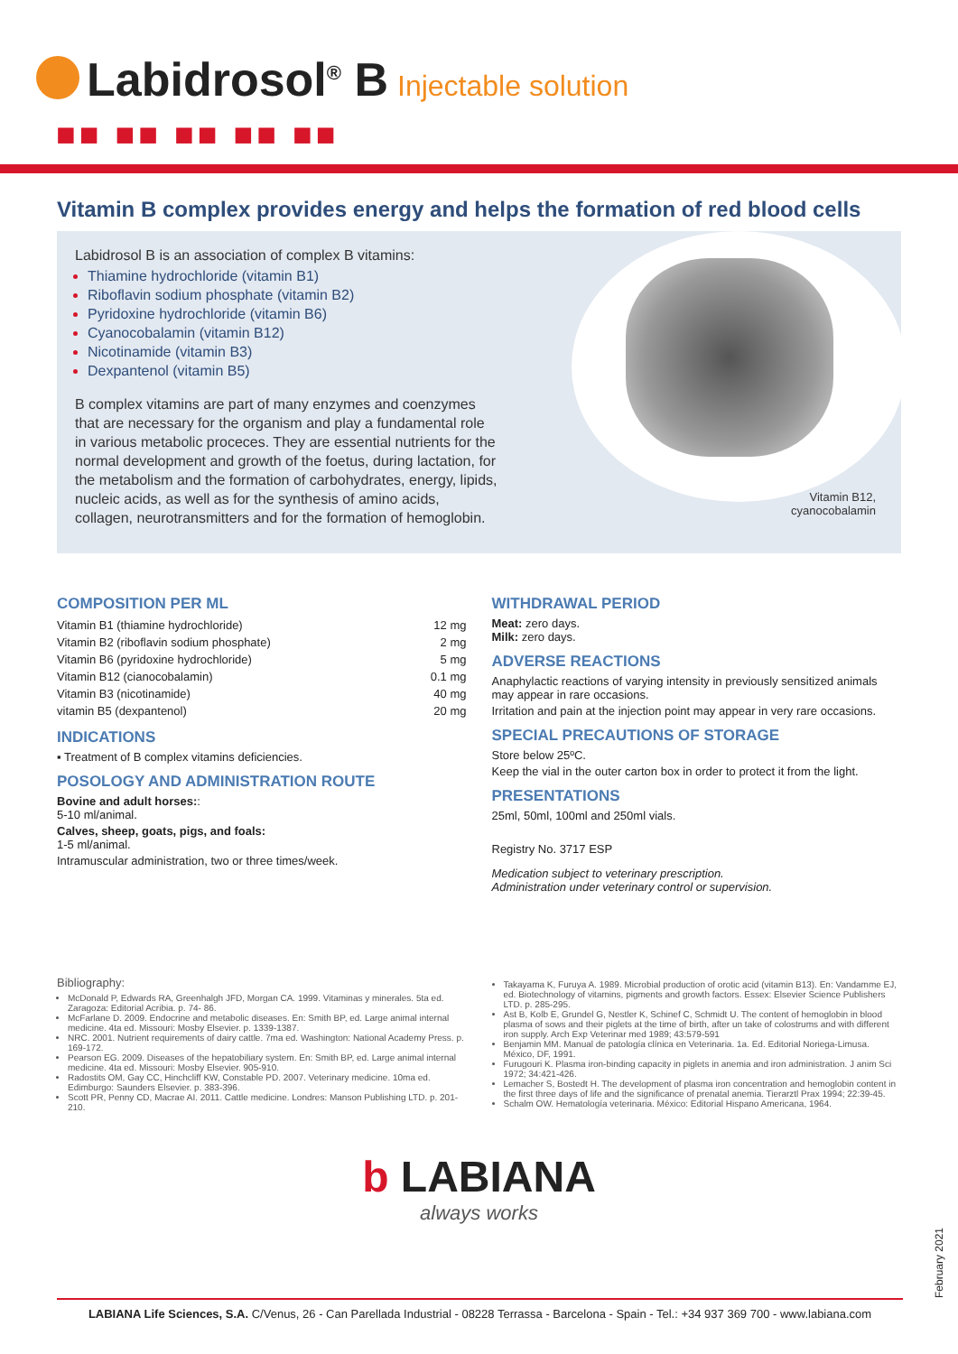Labidrosol<sup>®</sup> B Injectable solution
■■ ■■ ■■ ■■ ■■
Vitamin B complex provides energy and helps the formation of red blood cells
Labidrosol B is an association of complex B vitamins:
Thiamine hydrochloride (vitamin B1)
Riboflavin sodium phosphate (vitamin B2)
Pyridoxine hydrochloride (vitamin B6)
Cyanocobalamin (vitamin B12)
Nicotinamide (vitamin B3)
Dexpantenol (vitamin B5)
B complex vitamins are part of many enzymes and coenzymes that are necessary for the organism and play a fundamental role in various metabolic proceces. They are essential nutrients for the normal development and growth of the foetus, during lactation, for the metabolism and the formation of carbohydrates, energy, lipids, nucleic acids, as well as for the synthesis of amino acids, collagen, neurotransmitters and for the formation of hemoglobin.
Vitamin B12,
cyanocobalamin
COMPOSITION PER ML
| Vitamin B1 (thiamine hydrochloride) | 12 mg |
| Vitamin B2 (riboflavin sodium phosphate) | 2 mg |
| Vitamin B6 (pyridoxine hydrochloride) | 5 mg |
| Vitamin B12 (cianocobalamin) | 0.1 mg |
| Vitamin B3 (nicotinamide) | 40 mg |
| vitamin B5 (dexpantenol) | 20 mg |
INDICATIONS
▪ Treatment of B complex vitamins deficiencies.
POSOLOGY AND ADMINISTRATION ROUTE
Bovine and adult horses::
5-10 ml/animal.
Calves, sheep, goats, pigs, and foals:
1-5 ml/animal.
Intramuscular administration, two or three times/week.
WITHDRAWAL PERIOD
Meat: zero days.
Milk: zero days.
ADVERSE REACTIONS
Anaphylactic reactions of varying intensity in previously sensitized animals may appear in rare occasions.
Irritation and pain at the injection point may appear in very rare occasions.
SPECIAL PRECAUTIONS OF STORAGE
Store below 25ºC.
Keep the vial in the outer carton box in order to protect it from the light.
PRESENTATIONS
25ml, 50ml, 100ml and 250ml vials.
Registry No. 3717 ESP
Medication subject to veterinary prescription.
Administration under veterinary control or supervision.
Bibliography:
McDonald P, Edwards RA, Greenhalgh JFD, Morgan CA. 1999. Vitaminas y minerales. 5ta ed. Zaragoza: Editorial Acribia. p. 74- 86.
McFarlane D. 2009. Endocrine and metabolic diseases. En: Smith BP, ed. Large animal internal medicine. 4ta ed. Missouri: Mosby Elsevier. p. 1339-1387.
NRC. 2001. Nutrient requirements of dairy cattle. 7ma ed. Washington: National Academy Press. p. 169-172.
Pearson EG. 2009. Diseases of the hepatobiliary system. En: Smith BP, ed. Large animal internal medicine. 4ta ed. Missouri: Mosby Elsevier. 905-910.
Radostits OM, Gay CC, Hinchcliff KW, Constable PD. 2007. Veterinary medicine. 10ma ed. Edimburgo: Saunders Elsevier. p. 383-396.
Scott PR, Penny CD, Macrae AI. 2011. Cattle medicine. Londres: Manson Publishing LTD. p. 201-210.
Takayama K, Furuya A. 1989. Microbial production of orotic acid (vitamin B13). En: Vandamme EJ, ed. Biotechnology of vitamins, pigments and growth factors. Essex: Elsevier Science Publishers LTD. p. 285-295.
Ast B, Kolb E, Grundel G, Nestler K, Schinef C, Schmidt U. The content of hemoglobin in blood plasma of sows and their piglets at the time of birth, after un take of colostrums and with different iron supply. Arch Exp Veterinar med 1989; 43:579-591
Benjamin MM. Manual de patología clínica en Veterinaria. 1a. Ed. Editorial Noriega-Limusa. México, DF, 1991.
Furugouri K. Plasma iron-binding capacity in piglets in anemia and iron administration. J anim Sci 1972; 34:421-426.
Lemacher S, Bostedt H. The development of plasma iron concentration and hemoglobin content in the first three days of life and the significance of prenatal anemia. Tierarztl Prax 1994; 22:39-45.
Schalm OW. Hematología veterinaria. México: Editorial Hispano Americana, 1964.
b LABIANA
always works
February 2021
LABIANA Life Sciences, S.A. C/Venus, 26 - Can Parellada Industrial - 08228 Terrassa - Barcelona - Spain - Tel.: +34 937 369 700 - www.labiana.com